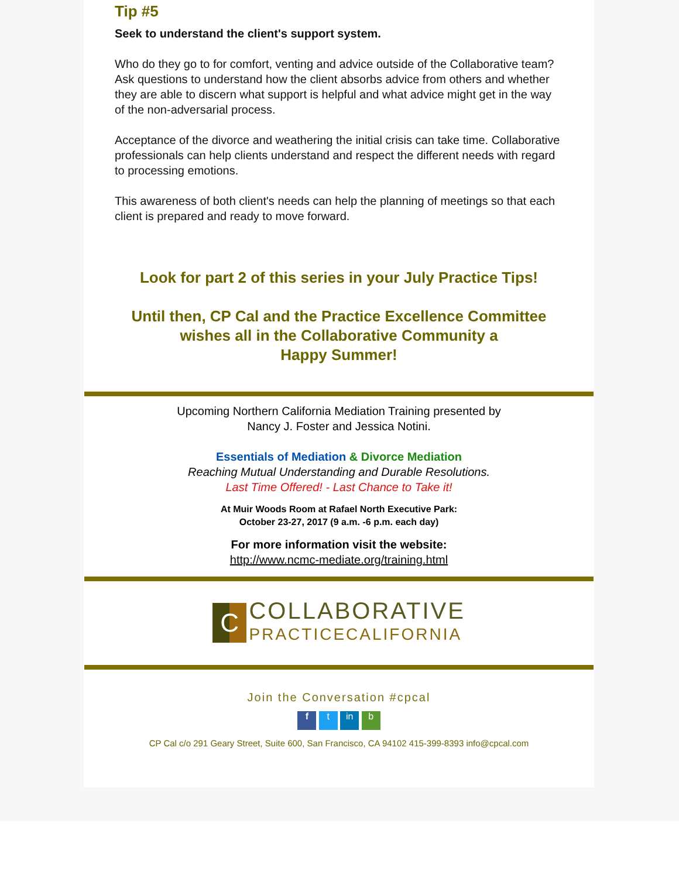Tip #5
Seek to understand the client's support system.
Who do they go to for comfort, venting and advice outside of the Collaborative team? Ask questions to understand how the client absorbs advice from others and whether they are able to discern what support is helpful and what advice might get in the way of the non-adversarial process.
Acceptance of the divorce and weathering the initial crisis can take time. Collaborative professionals can help clients understand and respect the different needs with regard to processing emotions.
This awareness of both client's needs can help the planning of meetings so that each client is prepared and ready to move forward.
Look for part 2 of this series in your July Practice Tips!
Until then, CP Cal and the Practice Excellence Committee
wishes all in the Collaborative Community a
Happy Summer!
Upcoming Northern California Mediation Training presented by
Nancy J. Foster and Jessica Notini.
Essentials of Mediation & Divorce Mediation
Reaching Mutual Understanding and Durable Resolutions.
Last Time Offered! - Last Chance to Take it!
At Muir Woods Room at Rafael North Executive Park:
October 23-27, 2017 (9 a.m. -6 p.m. each day)
For more information visit the website:
http://www.ncmc-mediate.org/training.html
C COLLABORATIVE
PRACTICECALIFORNIA
Join the Conversation #cpcal
f t in b
CP Cal c/o 291 Geary Street, Suite 600, San Francisco, CA 94102 415-399-8393 info@cpcal.com